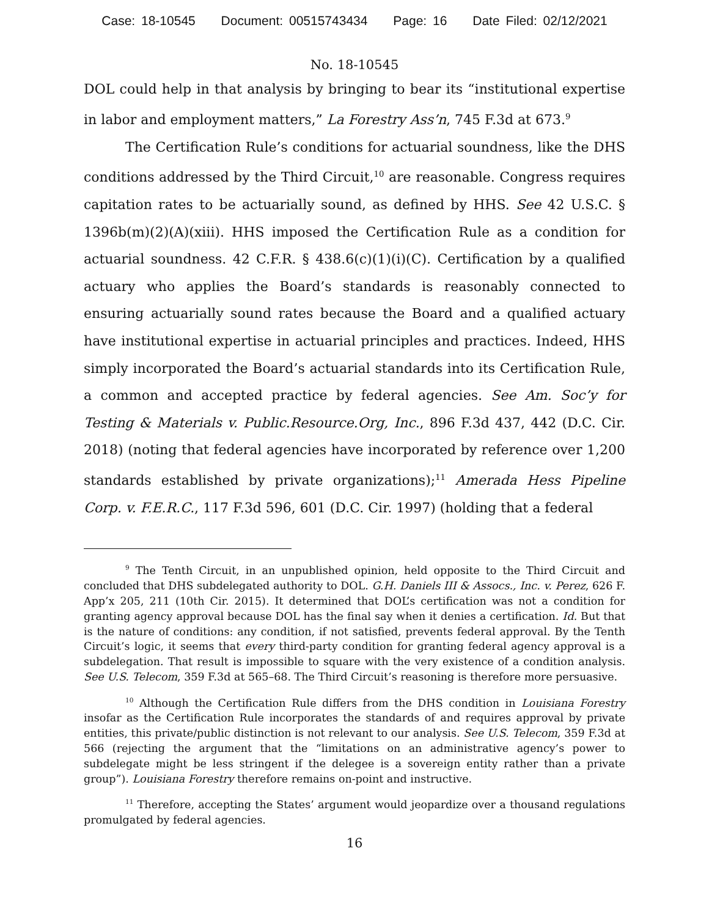Case: 18-10545 Document: 00515743434 Page: 16 Date Filed: 02/12/2021
No. 18-10545
DOL could help in that analysis by bringing to bear its “institutional expertise in labor and employment matters,” La Forestry Ass’n, 745 F.3d at 673.<sup>9</sup>
The Certification Rule’s conditions for actuarial soundness, like the DHS conditions addressed by the Third Circuit,<sup>10</sup> are reasonable. Congress requires capitation rates to be actuarially sound, as defined by HHS. See 42 U.S.C. § 1396b(m)(2)(A)(xiii). HHS imposed the Certification Rule as a condition for actuarial soundness. 42 C.F.R. § 438.6(c)(1)(i)(C). Certification by a qualified actuary who applies the Board’s standards is reasonably connected to ensuring actuarially sound rates because the Board and a qualified actuary have institutional expertise in actuarial principles and practices. Indeed, HHS simply incorporated the Board’s actuarial standards into its Certification Rule, a common and accepted practice by federal agencies. See Am. Soc’y for Testing & Materials v. Public.Resource.Org, Inc., 896 F.3d 437, 442 (D.C. Cir. 2018) (noting that federal agencies have incorporated by reference over 1,200 standards established by private organizations);<sup>11</sup> Amerada Hess Pipeline Corp. v. F.E.R.C., 117 F.3d 596, 601 (D.C. Cir. 1997) (holding that a federal
<sup>9</sup> The Tenth Circuit, in an unpublished opinion, held opposite to the Third Circuit and concluded that DHS subdelegated authority to DOL. G.H. Daniels III & Assocs., Inc. v. Perez, 626 F. App’x 205, 211 (10th Cir. 2015). It determined that DOL’s certification was not a condition for granting agency approval because DOL has the final say when it denies a certification. Id. But that is the nature of conditions: any condition, if not satisfied, prevents federal approval. By the Tenth Circuit’s logic, it seems that every third-party condition for granting federal agency approval is a subdelegation. That result is impossible to square with the very existence of a condition analysis. See U.S. Telecom, 359 F.3d at 565–68. The Third Circuit’s reasoning is therefore more persuasive.
<sup>10</sup> Although the Certification Rule differs from the DHS condition in Louisiana Forestry insofar as the Certification Rule incorporates the standards of and requires approval by private entities, this private/public distinction is not relevant to our analysis. See U.S. Telecom, 359 F.3d at 566 (rejecting the argument that the “limitations on an administrative agency’s power to subdelegate might be less stringent if the delegee is a sovereign entity rather than a private group”). Louisiana Forestry therefore remains on-point and instructive.
<sup>11</sup> Therefore, accepting the States’ argument would jeopardize over a thousand regulations promulgated by federal agencies.
16